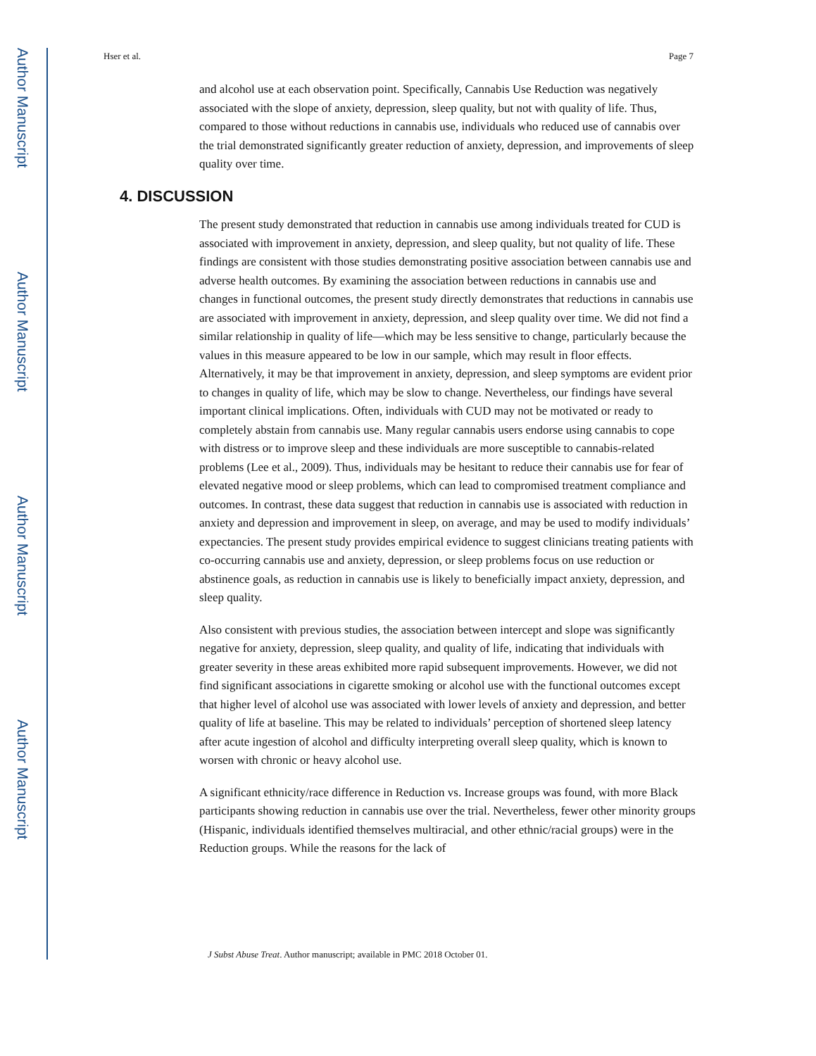Author Manuscript
Author Manuscript
Author Manuscript
Author Manuscript
Hser et al. Page 7
and alcohol use at each observation point. Specifically, Cannabis Use Reduction was negatively associated with the slope of anxiety, depression, sleep quality, but not with quality of life. Thus, compared to those without reductions in cannabis use, individuals who reduced use of cannabis over the trial demonstrated significantly greater reduction of anxiety, depression, and improvements of sleep quality over time.
4. DISCUSSION
The present study demonstrated that reduction in cannabis use among individuals treated for CUD is associated with improvement in anxiety, depression, and sleep quality, but not quality of life. These findings are consistent with those studies demonstrating positive association between cannabis use and adverse health outcomes. By examining the association between reductions in cannabis use and changes in functional outcomes, the present study directly demonstrates that reductions in cannabis use are associated with improvement in anxiety, depression, and sleep quality over time. We did not find a similar relationship in quality of life—which may be less sensitive to change, particularly because the values in this measure appeared to be low in our sample, which may result in floor effects. Alternatively, it may be that improvement in anxiety, depression, and sleep symptoms are evident prior to changes in quality of life, which may be slow to change. Nevertheless, our findings have several important clinical implications. Often, individuals with CUD may not be motivated or ready to completely abstain from cannabis use. Many regular cannabis users endorse using cannabis to cope with distress or to improve sleep and these individuals are more susceptible to cannabis-related problems (Lee et al., 2009). Thus, individuals may be hesitant to reduce their cannabis use for fear of elevated negative mood or sleep problems, which can lead to compromised treatment compliance and outcomes. In contrast, these data suggest that reduction in cannabis use is associated with reduction in anxiety and depression and improvement in sleep, on average, and may be used to modify individuals’ expectancies. The present study provides empirical evidence to suggest clinicians treating patients with co-occurring cannabis use and anxiety, depression, or sleep problems focus on use reduction or abstinence goals, as reduction in cannabis use is likely to beneficially impact anxiety, depression, and sleep quality.
Also consistent with previous studies, the association between intercept and slope was significantly negative for anxiety, depression, sleep quality, and quality of life, indicating that individuals with greater severity in these areas exhibited more rapid subsequent improvements. However, we did not find significant associations in cigarette smoking or alcohol use with the functional outcomes except that higher level of alcohol use was associated with lower levels of anxiety and depression, and better quality of life at baseline. This may be related to individuals’ perception of shortened sleep latency after acute ingestion of alcohol and difficulty interpreting overall sleep quality, which is known to worsen with chronic or heavy alcohol use.
A significant ethnicity/race difference in Reduction vs. Increase groups was found, with more Black participants showing reduction in cannabis use over the trial. Nevertheless, fewer other minority groups (Hispanic, individuals identified themselves multiracial, and other ethnic/racial groups) were in the Reduction groups. While the reasons for the lack of
J Subst Abuse Treat. Author manuscript; available in PMC 2018 October 01.